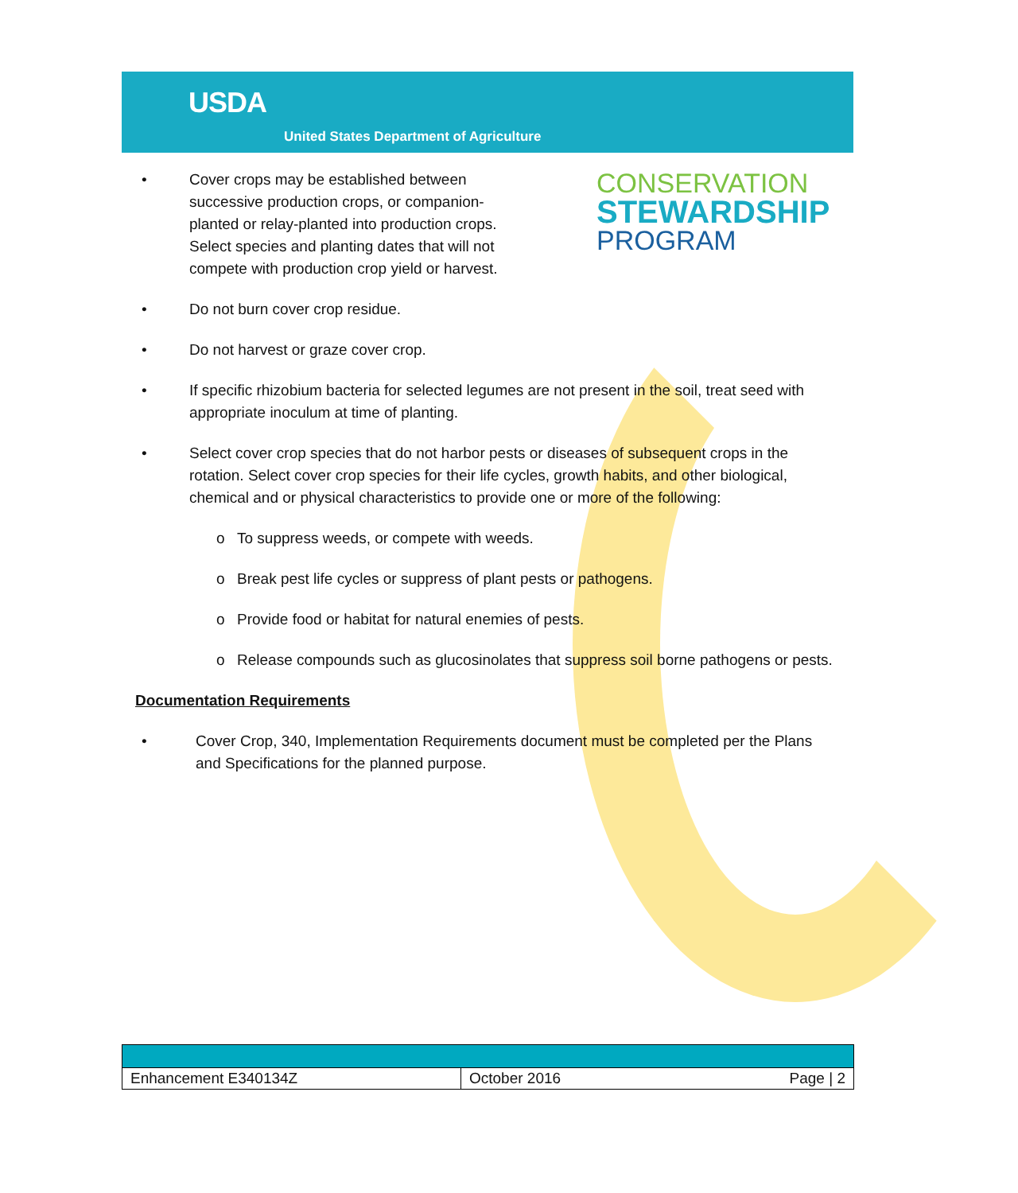USDA
United States Department of Agriculture
• Cover crops may be established between successive production crops, or companion-planted or relay-planted into production crops. Select species and planting dates that will not compete with production crop yield or harvest.
CONSERVATION
STEWARDSHIP
PROGRAM
• Do not burn cover crop residue.
• Do not harvest or graze cover crop.
• If specific rhizobium bacteria for selected legumes are not present in the soil, treat seed with appropriate inoculum at time of planting.
• Select cover crop species that do not harbor pests or diseases of subsequent crops in the rotation. Select cover crop species for their life cycles, growth habits, and other biological, chemical and or physical characteristics to provide one or more of the following:
o To suppress weeds, or compete with weeds.
o Break pest life cycles or suppress of plant pests or pathogens.
o Provide food or habitat for natural enemies of pests.
o Release compounds such as glucosinolates that suppress soil borne pathogens or pests.
Documentation Requirements
• Cover Crop, 340, Implementation Requirements document must be completed per the Plans and Specifications for the planned purpose.
| Enhancement E340134Z | October 2016 Page / 2 |